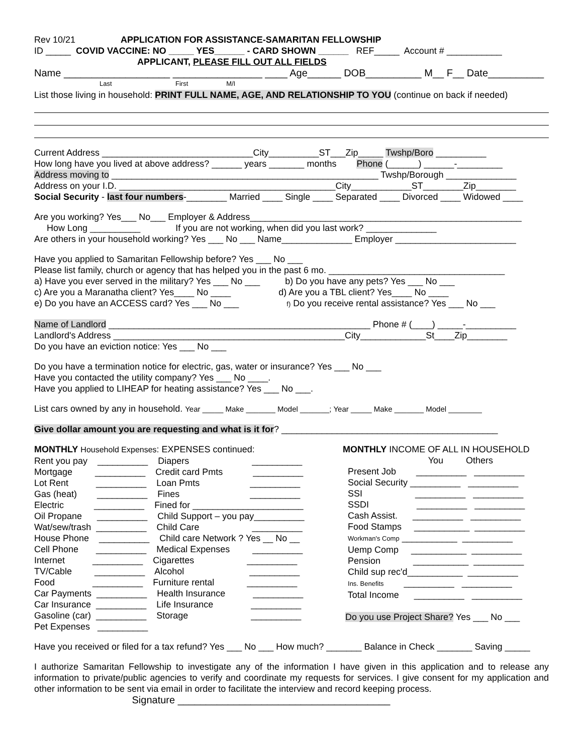Rev 10/21 APPLICATION FOR ASSISTANCE-SAMARITAN FELLOWSHIP
ID _____ COVID VACCINE: NO _____ YES______ - CARD SHOWN ______ REF_____ Account # ___________
APPLICANT, PLEASE FILL OUT ALL FIELDS
Name ___________________ ________________ ____ Age______ DOB__________ M__ F__ Date__________
Last First M/I
List those living in household: PRINT FULL NAME, AGE, AND RELATIONSHIP TO YOU (continue on back if needed)
Current Address ______________________________City__________ST___Zip_____ Twshp/Boro __________
How long have you lived at above address? ______ years _______ months Phone (______) ______-_________
Address moving to _____________________________________________________ Twshp/Borough ______________
Address on your I.D. ___________________________________________City____________ST________Zip________
Social Security - last four numbers-________ Married ____ Single ____ Separated ____ Divorced ____ Widowed ____
Are you working? Yes___ No___ Employer & Address______________________________________________________
How Long __________ If you are not working, when did you last work? ______________
Are others in your household working? Yes ___ No ___ Name______________ Employer ________________________
Have you applied to Samaritan Fellowship before? Yes ___ No ___
Please list family, church or agency that has helped you in the past 6 mo. ___________________________________
a) Have you ever served in the military? Yes ___ No ___ b) Do you have any pets? Yes ___ No ___
c) Are you a Maranatha client? Yes____ No ____ d) Are you a TBL client? Yes____ No ____
e) Do you have an ACCESS card? Yes ___ No ___ f) Do you receive rental assistance? Yes ___ No ___
Name of Landlord ____________________________________________________ Phone # (____) _____-__________
Landlord's Address ______________________________________________City_____________St____Zip________
Do you have an eviction notice: Yes ___ No ___
Do you have a termination notice for electric, gas, water or insurance? Yes ___ No ___
Have you contacted the utility company? Yes ___ No ____.
Have you applied to LIHEAP for heating assistance? Yes ___ No ___.
List cars owned by any in household. Year _____ Make _______ Model _______; Year _____ Make _______ Model ________
Give dollar amount you are requesting and what is it for? ___________________________________________
MONTHLY Household Expenses: EXPENSES continued: Rent you pay __________ Diapers __________ Mortgage __________ Credit card Pmts __________ Lot Rent __________ Loan Pmts __________ Gas (heat) __________ Fines __________ Electric __________ Fined for ______________________ Oil Propane __________ Child Support – you pay__________ Wat/sew/trash __________ Child Care __________ House Phone __________ Child care Network ? Yes __ No __ Cell Phone __________ Medical Expenses __________ Internet __________ Cigarettes __________ TV/Cable __________ Alcohol __________ Food __________ Furniture rental __________ Car Payments __________ Health Insurance __________ Car Insurance __________ Life Insurance __________ Gasoline (car) __________ Storage __________ Pet Expenses __________
MONTHLY INCOME OF ALL IN HOUSEHOLD You Others Present Job __________ __________ Social Security __________ __________ SSI __________ __________ SSDI __________ __________ Cash Assist. __________ __________ Food Stamps ___________ __________ Workman's Comp ___________ __________ Uemp Comp ___________ __________ Pension ___________ __________ Child sup rec'd___________ __________ Ins. Benefits __________ __________ Total Income __________ __________ Do you use Project Share? Yes ___ No ___
Have you received or filed for a tax refund? Yes ___ No ___ How much? _______ Balance in Check _______ Saving _____
I authorize Samaritan Fellowship to investigate any of the information I have given in this application and to release any information to private/public agencies to verify and coordinate my requests for services. I give consent for my application and other information to be sent via email in order to facilitate the interview and record keeping process.
Signature ______________________________________